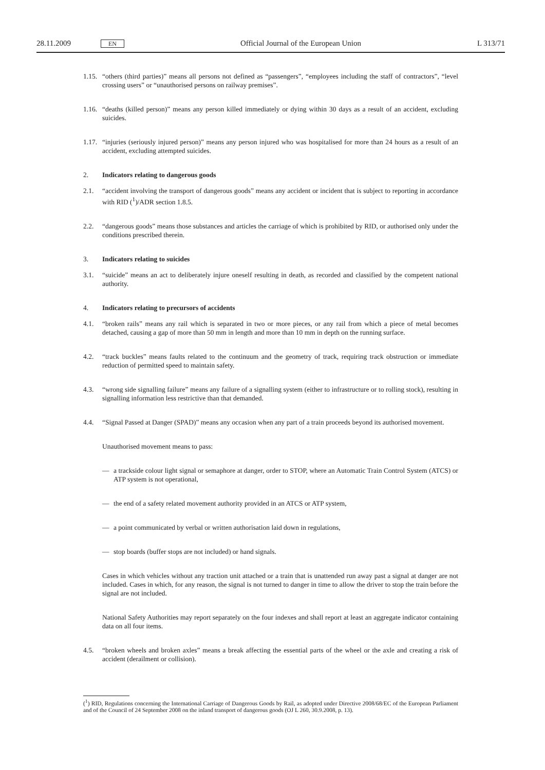28.11.2009 EN Official Journal of the European Union L 313/71
1.15. “others (third parties)” means all persons not defined as “passengers”, “employees including the staff of contractors”, “level crossing users” or “unauthorised persons on railway premises”.
1.16. “deaths (killed person)” means any person killed immediately or dying within 30 days as a result of an accident, excluding suicides.
1.17. “injuries (seriously injured person)” means any person injured who was hospitalised for more than 24 hours as a result of an accident, excluding attempted suicides.
2. Indicators relating to dangerous goods
2.1. “accident involving the transport of dangerous goods” means any accident or incident that is subject to reporting in accordance with RID (<sup>1</sup>)/ADR section 1.8.5.
2.2. “dangerous goods” means those substances and articles the carriage of which is prohibited by RID, or authorised only under the conditions prescribed therein.
3. Indicators relating to suicides
3.1. “suicide” means an act to deliberately injure oneself resulting in death, as recorded and classified by the competent national authority.
4. Indicators relating to precursors of accidents
4.1. “broken rails” means any rail which is separated in two or more pieces, or any rail from which a piece of metal becomes detached, causing a gap of more than 50 mm in length and more than 10 mm in depth on the running surface.
4.2. “track buckles” means faults related to the continuum and the geometry of track, requiring track obstruction or immediate reduction of permitted speed to maintain safety.
4.3. “wrong side signalling failure” means any failure of a signalling system (either to infrastructure or to rolling stock), resulting in signalling information less restrictive than that demanded.
4.4. “Signal Passed at Danger (SPAD)” means any occasion when any part of a train proceeds beyond its authorised movement.
Unauthorised movement means to pass:
— a trackside colour light signal or semaphore at danger, order to STOP, where an Automatic Train Control System (ATCS) or ATP system is not operational,
— the end of a safety related movement authority provided in an ATCS or ATP system,
— a point communicated by verbal or written authorisation laid down in regulations,
— stop boards (buffer stops are not included) or hand signals.
Cases in which vehicles without any traction unit attached or a train that is unattended run away past a signal at danger are not included. Cases in which, for any reason, the signal is not turned to danger in time to allow the driver to stop the train before the signal are not included.
National Safety Authorities may report separately on the four indexes and shall report at least an aggregate indicator containing data on all four items.
4.5. “broken wheels and broken axles” means a break affecting the essential parts of the wheel or the axle and creating a risk of accident (derailment or collision).
(<sup>1</sup>) RID, Regulations concerning the International Carriage of Dangerous Goods by Rail, as adopted under Directive 2008/68/EC of the European Parliament and of the Council of 24 September 2008 on the inland transport of dangerous goods (OJ L 260, 30.9.2008, p. 13).